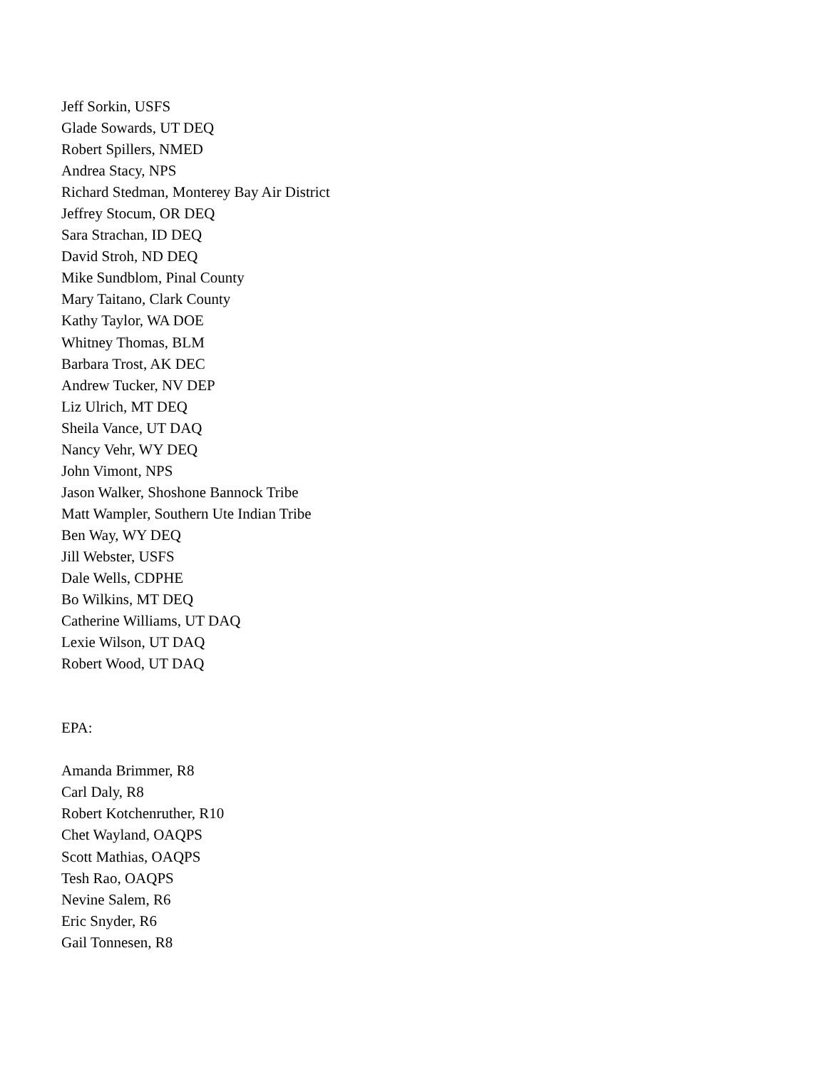Jeff Sorkin, USFS
Glade Sowards, UT DEQ
Robert Spillers, NMED
Andrea Stacy, NPS
Richard Stedman, Monterey Bay Air District
Jeffrey Stocum, OR DEQ
Sara Strachan, ID DEQ
David Stroh, ND DEQ
Mike Sundblom, Pinal County
Mary Taitano, Clark County
Kathy Taylor, WA DOE
Whitney Thomas, BLM
Barbara Trost, AK DEC
Andrew Tucker, NV DEP
Liz Ulrich, MT DEQ
Sheila Vance, UT DAQ
Nancy Vehr, WY DEQ
John Vimont, NPS
Jason Walker, Shoshone Bannock Tribe
Matt Wampler, Southern Ute Indian Tribe
Ben Way, WY DEQ
Jill Webster, USFS
Dale Wells, CDPHE
Bo Wilkins, MT DEQ
Catherine Williams, UT DAQ
Lexie Wilson, UT DAQ
Robert Wood, UT DAQ
EPA:
Amanda Brimmer, R8
Carl Daly, R8
Robert Kotchenruther, R10
Chet Wayland, OAQPS
Scott Mathias, OAQPS
Tesh Rao, OAQPS
Nevine Salem, R6
Eric Snyder, R6
Gail Tonnesen, R8